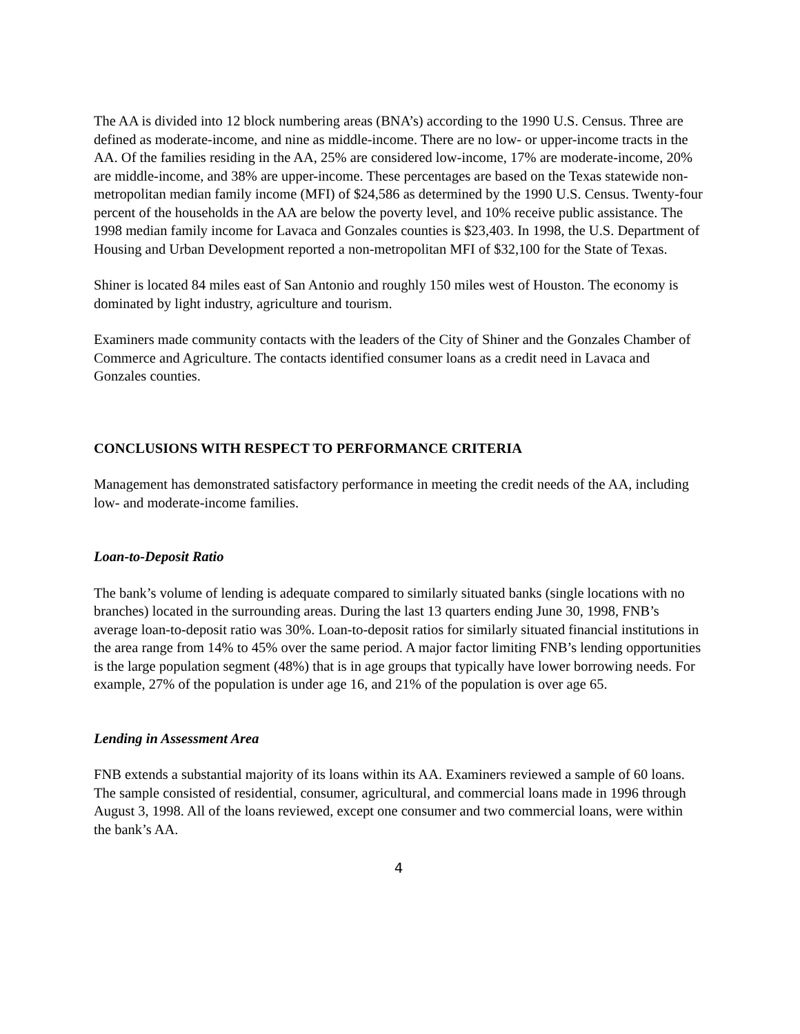The AA is divided into 12 block numbering areas (BNA’s) according to the 1990 U.S. Census. Three are defined as moderate-income, and nine as middle-income. There are no low- or upper-income tracts in the AA. Of the families residing in the AA, 25% are considered low-income, 17% are moderate-income, 20% are middle-income, and 38% are upper-income. These percentages are based on the Texas statewide non-metropolitan median family income (MFI) of $24,586 as determined by the 1990 U.S. Census. Twenty-four percent of the households in the AA are below the poverty level, and 10% receive public assistance. The 1998 median family income for Lavaca and Gonzales counties is $23,403. In 1998, the U.S. Department of Housing and Urban Development reported a non-metropolitan MFI of $32,100 for the State of Texas.
Shiner is located 84 miles east of San Antonio and roughly 150 miles west of Houston. The economy is dominated by light industry, agriculture and tourism.
Examiners made community contacts with the leaders of the City of Shiner and the Gonzales Chamber of Commerce and Agriculture. The contacts identified consumer loans as a credit need in Lavaca and Gonzales counties.
CONCLUSIONS WITH RESPECT TO PERFORMANCE CRITERIA
Management has demonstrated satisfactory performance in meeting the credit needs of the AA, including low- and moderate-income families.
Loan-to-Deposit Ratio
The bank’s volume of lending is adequate compared to similarly situated banks (single locations with no branches) located in the surrounding areas. During the last 13 quarters ending June 30, 1998, FNB’s average loan-to-deposit ratio was 30%. Loan-to-deposit ratios for similarly situated financial institutions in the area range from 14% to 45% over the same period. A major factor limiting FNB’s lending opportunities is the large population segment (48%) that is in age groups that typically have lower borrowing needs. For example, 27% of the population is under age 16, and 21% of the population is over age 65.
Lending in Assessment Area
FNB extends a substantial majority of its loans within its AA. Examiners reviewed a sample of 60 loans. The sample consisted of residential, consumer, agricultural, and commercial loans made in 1996 through August 3, 1998. All of the loans reviewed, except one consumer and two commercial loans, were within the bank’s AA.
4